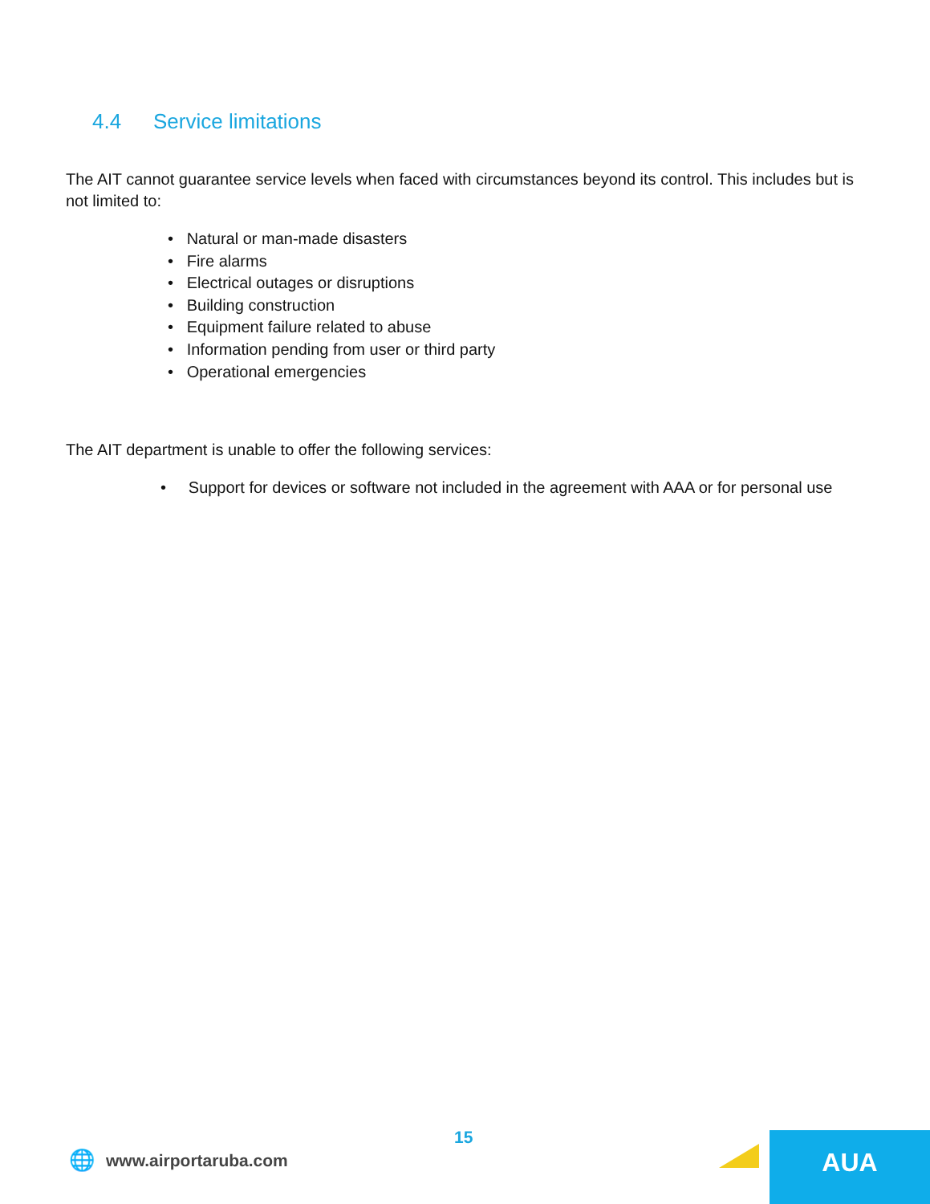4.4 Service limitations
The AIT cannot guarantee service levels when faced with circumstances beyond its control. This includes but is not limited to:
• Natural or man-made disasters
• Fire alarms
• Electrical outages or disruptions
• Building construction
• Equipment failure related to abuse
• Information pending from user or third party
• Operational emergencies
The AIT department is unable to offer the following services:
• Support for devices or software not included in the agreement with AAA or for personal use
15
🌐 www.airportaruba.com AUA